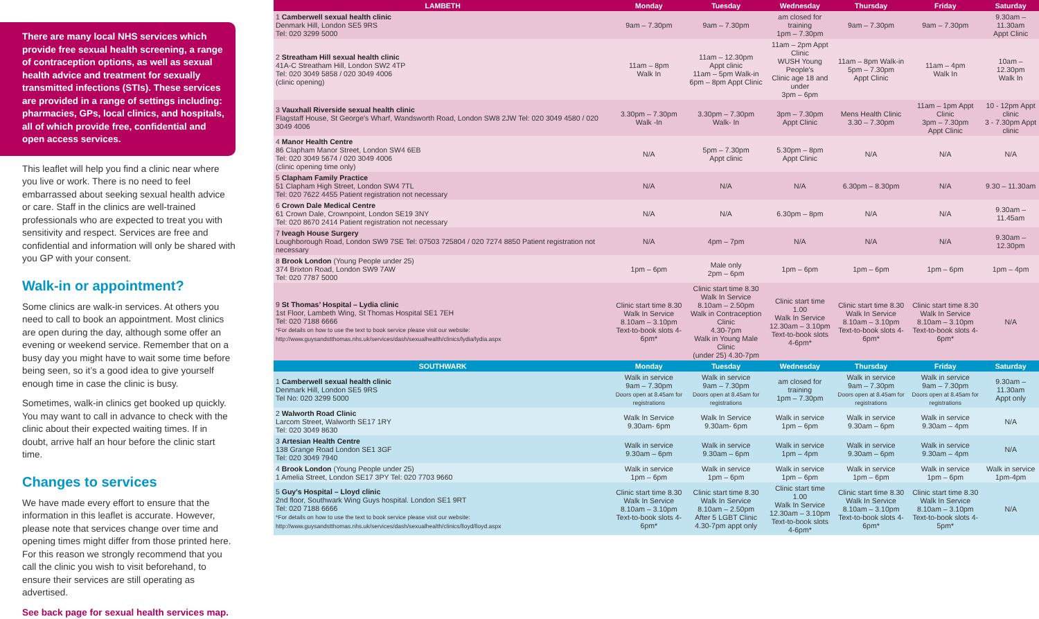There are many local NHS services which provide free sexual health screening, a range of contraception options, as well as sexual health advice and treatment for sexually transmitted infections (STIs). These services are provided in a range of settings including: pharmacies, GPs, local clinics, and hospitals, all of which provide free, confidential and open access services.
This leaflet will help you find a clinic near where you live or work. There is no need to feel embarrassed about seeking sexual health advice or care. Staff in the clinics are well-trained professionals who are expected to treat you with sensitivity and respect. Services are free and confidential and information will only be shared with you GP with your consent.
Walk-in or appointment?
Some clinics are walk-in services. At others you need to call to book an appointment. Most clinics are open during the day, although some offer an evening or weekend service. Remember that on a busy day you might have to wait some time before being seen, so it’s a good idea to give yourself enough time in case the clinic is busy.
Sometimes, walk-in clinics get booked up quickly. You may want to call in advance to check with the clinic about their expected waiting times. If in doubt, arrive half an hour before the clinic start time.
Changes to services
We have made every effort to ensure that the information in this leaflet is accurate. However, please note that services change over time and opening times might differ from those printed here. For this reason we strongly recommend that you call the clinic you wish to visit beforehand, to ensure their services are still operating as advertised.
See back page for sexual health services map.
| LAMBETH | Monday | Tuesday | Wednesday | Thursday | Friday | Saturday |
| --- | --- | --- | --- | --- | --- | --- |
| 1 Camberwell sexual health clinic Denmark Hill, London SE5 9RS Tel: 020 3299 5000 | 9am – 7.30pm | 9am – 7.30pm | am closed for training 1pm – 7.30pm | 9am – 7.30pm | 9am – 7.30pm | 9.30am – 11.30am Appt Clinic |
| 2 Streatham Hill sexual health clinic 41A-C Streatham Hill, London SW2 4TP Tel: 020 3049 5858 / 020 3049 4006 (clinic opening) | 11am – 8pm Walk In | 11am – 12.30pm Appt clinic 11am – 5pm Walk-in 6pm – 8pm Appt Clinic | 11am – 2pm Appt Clinic WUSH Young People's Clinic age 18 and under 3pm – 6pm | 11am – 8pm Walk-in 5pm – 7.30pm Appt Clinic | 11am – 4pm Walk In | 10am – 12.30pm Walk In |
| 3 Vauxhall Riverside sexual health clinic Flagstaff House, St George's Wharf, Wandsworth Road, London SW8 2JW Tel: 020 3049 4580 / 020 3049 4006 | 3.30pm – 7.30pm Walk -In | 3.30pm – 7.30pm Walk- In | 3pm – 7.30pm Appt Clinic | Mens Health Clinic 3.30 – 7.30pm | 11am – 1pm Appt Clinic 3pm – 7.30pm Appt Clinic | 10 - 12pm Appt clinic 3 - 7.30pm Appt clinic |
| 4 Manor Health Centre 86 Clapham Manor Street, London SW4 6EB Tel: 020 3049 5674 / 020 3049 4006 (clinic opening time only) | N/A | 5pm – 7.30pm Appt clinic | 5.30pm – 8pm Appt Clinic | N/A | N/A | N/A |
| 5 Clapham Family Practice 51 Clapham High Street, London SW4 7TL Tel: 020 7622 4455 Patient registration not necessary | N/A | N/A | N/A | 6.30pm – 8.30pm | N/A | 9.30 – 11.30am |
| 6 Crown Dale Medical Centre 61 Crown Dale, Crownpoint, London SE19 3NY Tel: 020 8670 2414 Patient registration not necessary | N/A | N/A | 6.30pm – 8pm | N/A | N/A | 9.30am – 11.45am |
| 7 Iveagh House Surgery Loughborough Road, London SW9 7SE Tel: 07503 725804 / 020 7274 8850 Patient registration not necessary | N/A | 4pm – 7pm | N/A | N/A | N/A | 9.30am – 12.30pm |
| 8 Brook London (Young People under 25) 374 Brixton Road, London SW9 7AW Tel: 020 7787 5000 | 1pm – 6pm | Male only 2pm – 6pm | 1pm – 6pm | 1pm – 6pm | 1pm – 6pm | 1pm – 4pm |
| 9 St Thomas’ Hospital – Lydia clinic 1st Floor, Lambeth Wing, St Thomas Hospital SE1 7EH Tel: 020 7188 6666 *For details on how to use the text to book service please visit our website: http://www.guysandstthomas.nhs.uk/services/dash/sexualhealth/clinics/lydia/lydia.aspx | Clinic start time 8.30 Walk In Service 8.10am – 3.10pm Text-to-book slots 4-6pm* | Clinic start time 8.30 Walk In Service 8.10am – 2.50pm Walk in Contraception Clinic 4.30-7pm Walk in Young Male Clinic (under 25) 4.30-7pm | Clinic start time 1.00 Walk In Service 12.30am – 3.10pm Text-to-book slots 4-6pm* | Clinic start time 8.30 Walk In Service 8.10am – 3.10pm Text-to-book slots 4-6pm* | Clinic start time 8.30 Walk In Service 8.10am – 3.10pm Text-to-book slots 4-6pm* | N/A |
| SOUTHWARK | Monday | Tuesday | Wednesday | Thursday | Friday | Saturday |
| 1 Camberwell sexual health clinic Denmark Hill, London SE5 9RS Tel No: 020 3299 5000 | Walk in service 9am – 7.30pm Doors open at 8.45am for registrations | Walk in service 9am – 7.30pm Doors open at 8.45am for registrations | am closed for training 1pm – 7.30pm | Walk in service 9am – 7.30pm Doors open at 8.45am for registrations | Walk in service 9am – 7.30pm Doors open at 8.45am for registrations | 9.30am – 11.30am Appt only |
| 2 Walworth Road Clinic Larcom Street, Walworth SE17 1RY Tel: 020 3049 8630 | Walk In Service 9.30am- 6pm | Walk In Service 9.30am- 6pm | Walk in service 1pm – 6pm | Walk in service 9.30am – 6pm | Walk in service 9.30am – 4pm | N/A |
| 3 Artesian Health Centre 138 Grange Road London SE1 3GF Tel: 020 3049 7940 | Walk in service 9.30am – 6pm | Walk in service 9.30am – 6pm | Walk in service 1pm – 4pm | Walk in service 9.30am – 6pm | Walk in service 9.30am – 4pm | N/A |
| 4 Brook London (Young People under 25) 1 Amelia Street, London SE17 3PY Tel: 020 7703 9660 | Walk in service 1pm – 6pm | Walk in service 1pm – 6pm | Walk in service 1pm – 6pm | Walk in service 1pm – 6pm | Walk in service 1pm – 6pm | Walk in service 1pm-4pm |
| 5 Guy's Hospital – Lloyd clinic 2nd floor, Southwark Wing Guys hospital. London SE1 9RT Tel: 020 7188 6666 *For details on how to use the text to book service please visit our website: http://www.guysandstthomas.nhs.uk/services/dash/sexualhealth/clinics/lloyd/lloyd.aspx | Clinic start time 8.30 Walk In Service 8.10am – 3.10pm Text-to-book slots 4-6pm* | Clinic start time 8.30 Walk In Service 8.10am – 2.50pm After 5 LGBT Clinic 4.30-7pm appt only | Clinic start time 1.00 Walk In Service 12.30am – 3.10pm Text-to-book slots 4-6pm* | Clinic start time 8.30 Walk In Service 8.10am – 3.10pm Text-to-book slots 4-6pm* | Clinic start time 8.30 Walk In Service 8.10am – 3.10pm Text-to-book slots 4-5pm* | N/A |